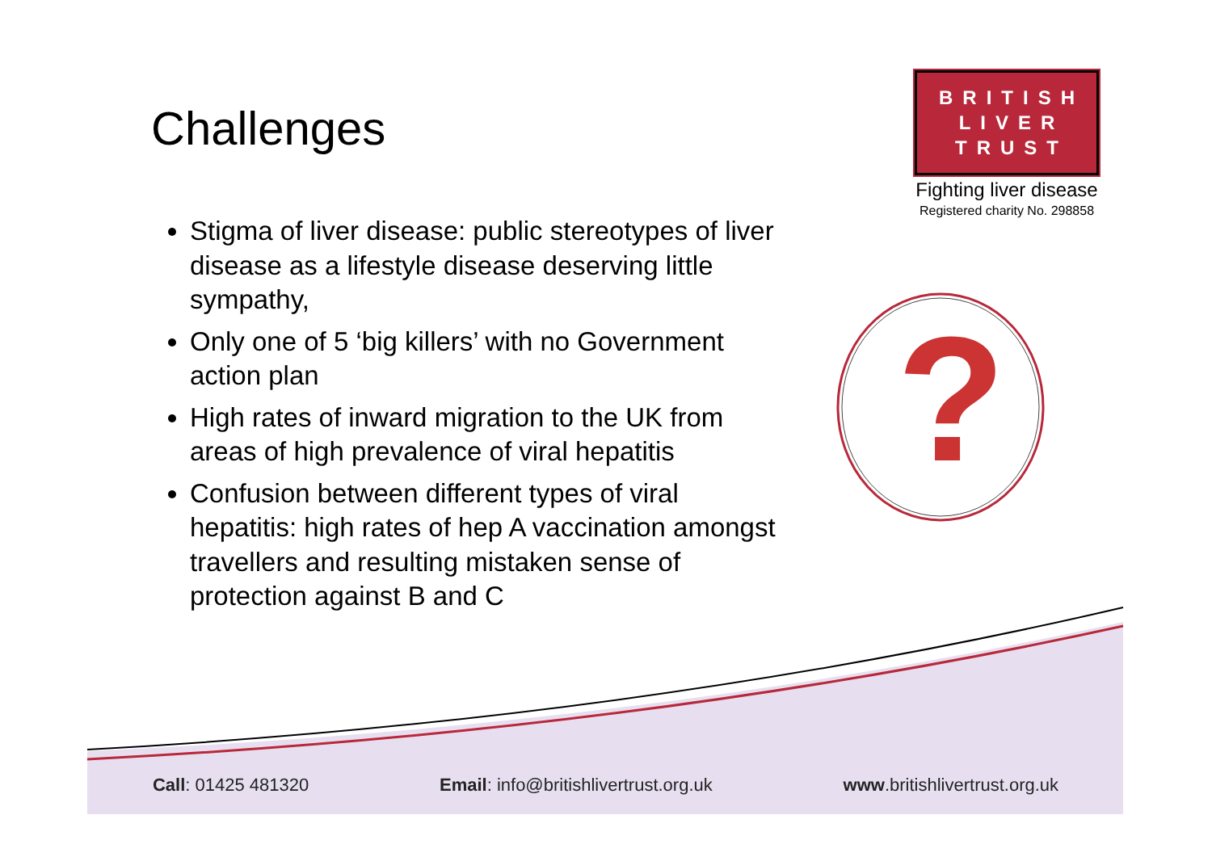?
Challenges
Stigma of liver disease: public stereotypes of liver disease as a lifestyle disease deserving little sympathy,
Only one of 5 ‘big killers’ with no Government action plan
High rates of inward migration to the UK from areas of high prevalence of viral hepatitis
Confusion between different types of viral hepatitis: high rates of hep A vaccination amongst travellers and resulting mistaken sense of protection against B and C
BRITISH
LIVER
TRUST
Fighting liver disease
Registered charity No. 298858
Call: 01425 481320 Email: info@britishlivertrust.org.uk www.britishlivertrust.org.uk